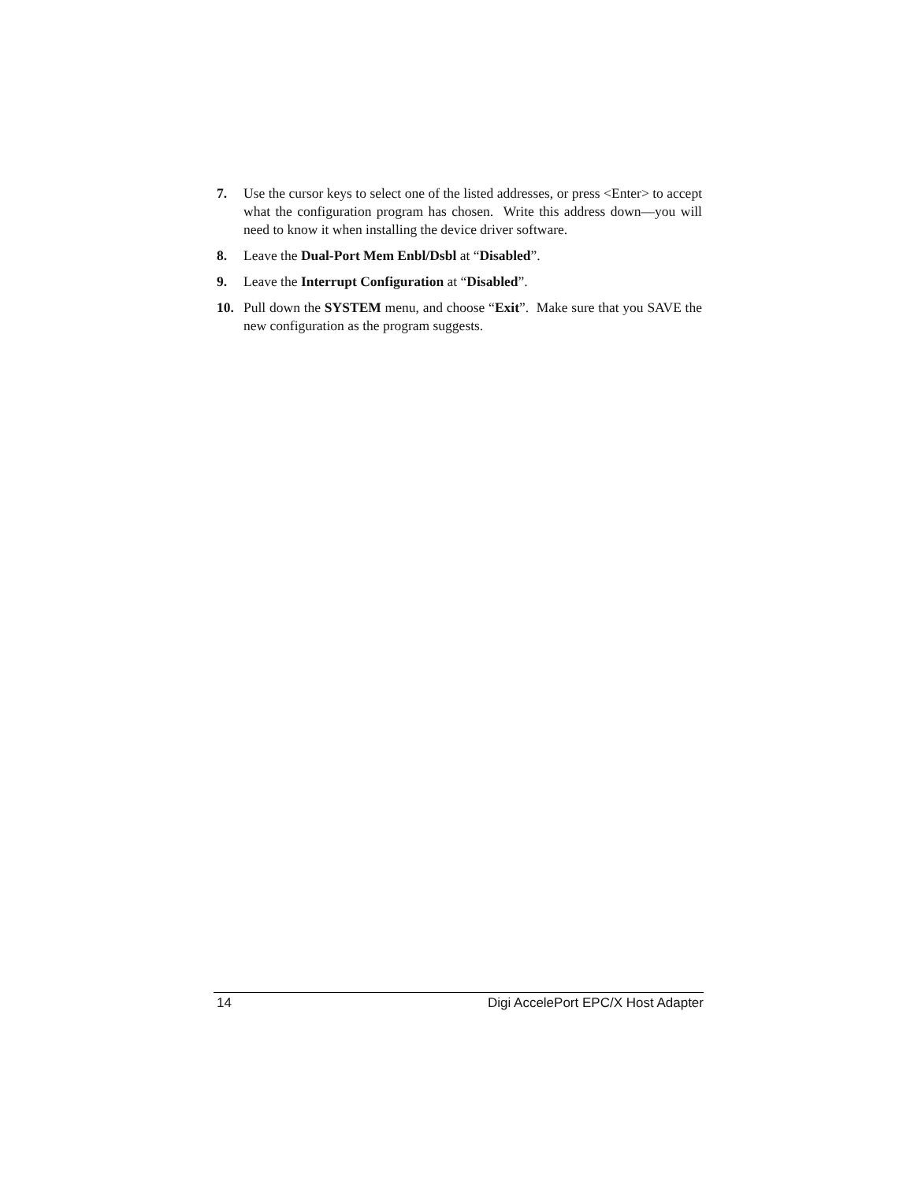7. Use the cursor keys to select one of the listed addresses, or press <Enter> to accept what the configuration program has chosen. Write this address down—you will need to know it when installing the device driver software.
8. Leave the Dual-Port Mem Enbl/Dsbl at “Disabled”.
9. Leave the Interrupt Configuration at “Disabled”.
10. Pull down the SYSTEM menu, and choose “Exit”. Make sure that you SAVE the new configuration as the program suggests.
14 Digi AccelePort EPC/X Host Adapter